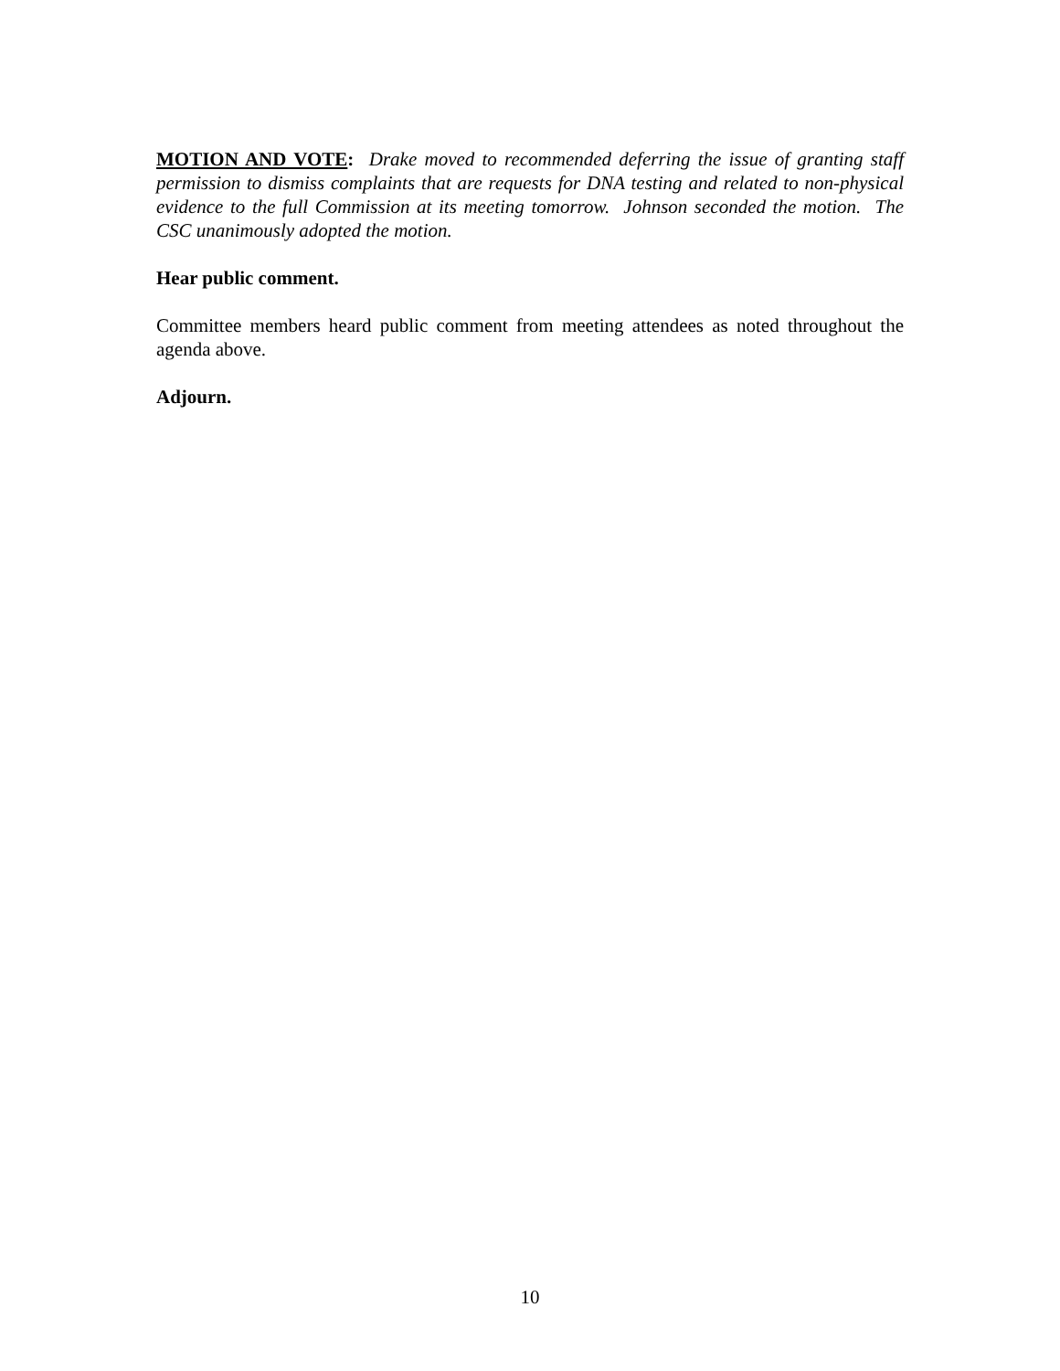MOTION AND VOTE: Drake moved to recommended deferring the issue of granting staff permission to dismiss complaints that are requests for DNA testing and related to non-physical evidence to the full Commission at its meeting tomorrow. Johnson seconded the motion. The CSC unanimously adopted the motion.
Hear public comment.
Committee members heard public comment from meeting attendees as noted throughout the agenda above.
Adjourn.
10